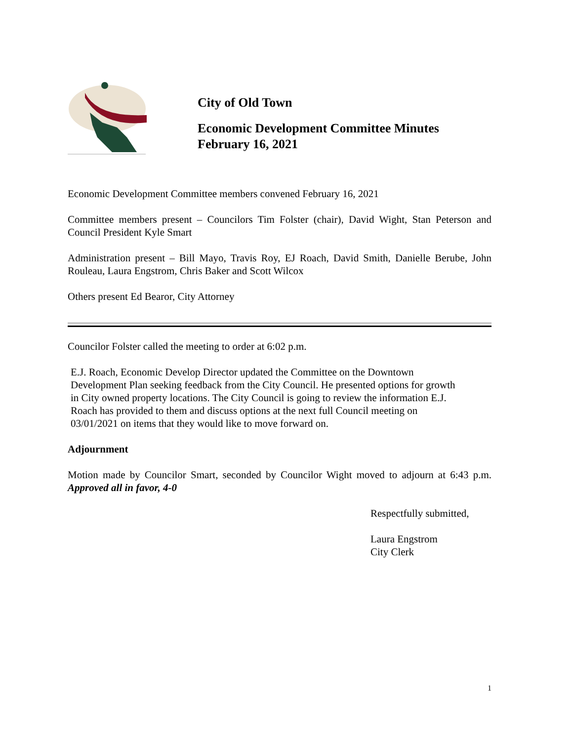City of Old Town
Economic Development Committee Minutes
February 16, 2021
Economic Development Committee members convened February 16, 2021
Committee members present – Councilors Tim Folster (chair), David Wight, Stan Peterson and Council President Kyle Smart
Administration present – Bill Mayo, Travis Roy, EJ Roach, David Smith, Danielle Berube, John Rouleau, Laura Engstrom, Chris Baker and Scott Wilcox
Others present Ed Bearor, City Attorney
Councilor Folster called the meeting to order at 6:02 p.m.
E.J. Roach, Economic Develop Director updated the Committee on the Downtown
Development Plan seeking feedback from the City Council. He presented options for growth
in City owned property locations. The City Council is going to review the information E.J.
Roach has provided to them and discuss options at the next full Council meeting on
03/01/2021 on items that they would like to move forward on.
Adjournment
Motion made by Councilor Smart, seconded by Councilor Wight moved to adjourn at 6:43 p.m. Approved all in favor, 4-0
Respectfully submitted,
Laura Engstrom
City Clerk
1